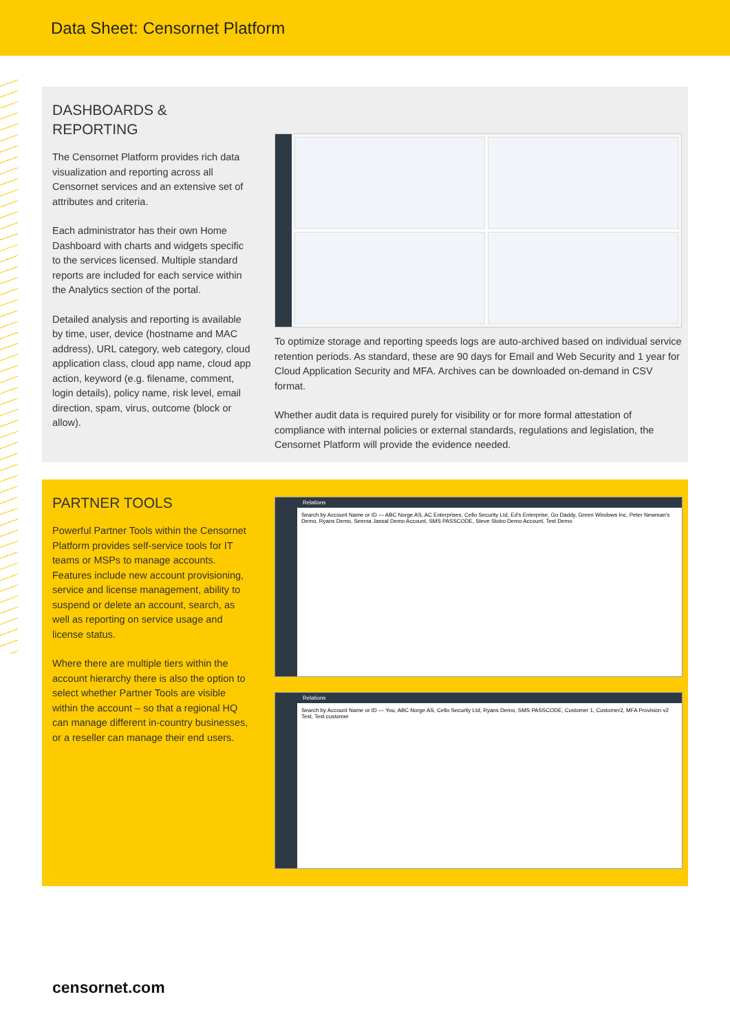Data Sheet: Censornet Platform
DASHBOARDS &
REPORTING
The Censornet Platform provides rich data visualization and reporting across all Censornet services and an extensive set of attributes and criteria.
Each administrator has their own Home Dashboard with charts and widgets specific to the services licensed. Multiple standard reports are included for each service within the Analytics section of the portal.
Detailed analysis and reporting is available by time, user, device (hostname and MAC address), URL category, web category, cloud application class, cloud app name, cloud app action, keyword (e.g. filename, comment, login details), policy name, risk level, email direction, spam, virus, outcome (block or allow).
To optimize storage and reporting speeds logs are auto-archived based on individual service retention periods. As standard, these are 90 days for Email and Web Security and 1 year for Cloud Application Security and MFA. Archives can be downloaded on-demand in CSV format.
Whether audit data is required purely for visibility or for more formal attestation of compliance with internal policies or external standards, regulations and legislation, the Censornet Platform will provide the evidence needed.
PARTNER TOOLS
Powerful Partner Tools within the Censornet Platform provides self-service tools for IT teams or MSPs to manage accounts. Features include new account provisioning, service and license management, ability to suspend or delete an account, search, as well as reporting on service usage and license status.
Where there are multiple tiers within the account hierarchy there is also the option to select whether Partner Tools are visible within the account – so that a regional HQ can manage different in-country businesses, or a reseller can manage their end users.
Relations
Search by Account Name or ID — ABC Norge AS, AC Enterprises, Cello Security Ltd, Ed's Enterprise, Go Daddy, Green Windows Inc, Peter Newman's Demo, Ryans Demo, Seema Jassal Demo Account, SMS PASSCODE, Steve Stobo Demo Account, Test Demo
Relations
Search by Account Name or ID — You, ABC Norge AS, Cello Security Ltd, Ryans Demo, SMS PASSCODE, Customer 1, Customer2, MFA Provision v2 Test, Test customer
censornet.com